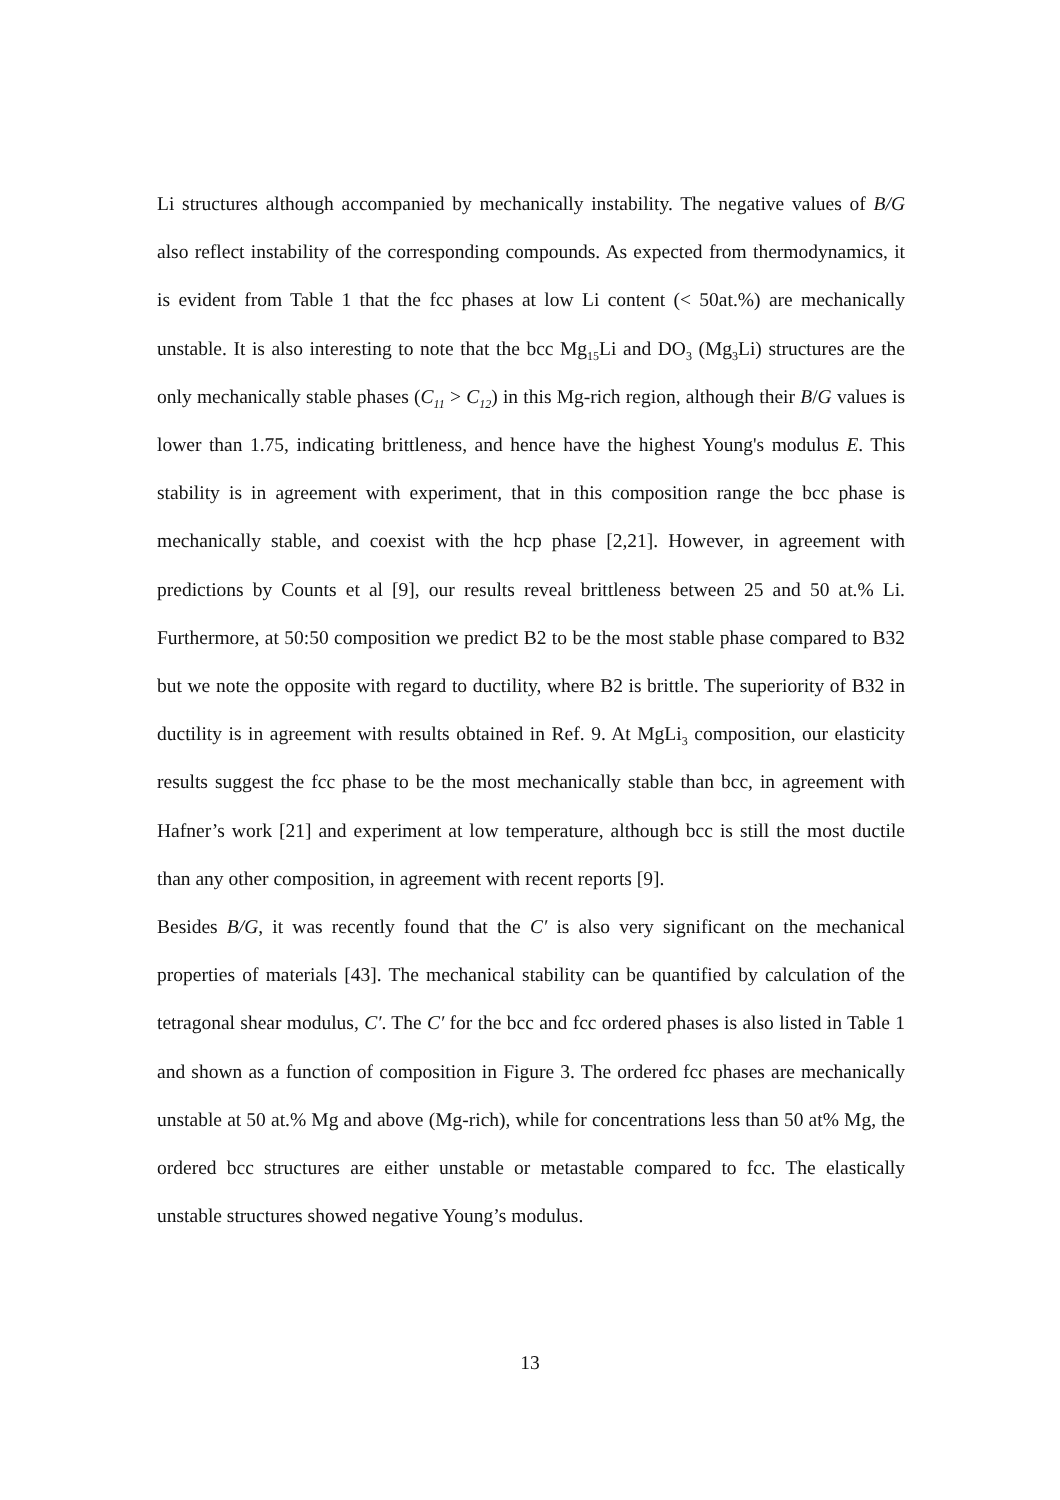Li structures although accompanied by mechanically instability. The negative values of B/G also reflect instability of the corresponding compounds. As expected from thermodynamics, it is evident from Table 1 that the fcc phases at low Li content (< 50at.%) are mechanically unstable. It is also interesting to note that the bcc Mg<sub>15</sub>Li and DO<sub>3</sub> (Mg<sub>3</sub>Li) structures are the only mechanically stable phases (C<sub>11</sub> > C<sub>12</sub>) in this Mg-rich region, although their B/G values is lower than 1.75, indicating brittleness, and hence have the highest Young's modulus E. This stability is in agreement with experiment, that in this composition range the bcc phase is mechanically stable, and coexist with the hcp phase [2,21]. However, in agreement with predictions by Counts et al [9], our results reveal brittleness between 25 and 50 at.% Li. Furthermore, at 50:50 composition we predict B2 to be the most stable phase compared to B32 but we note the opposite with regard to ductility, where B2 is brittle. The superiority of B32 in ductility is in agreement with results obtained in Ref. 9. At MgLi<sub>3</sub> composition, our elasticity results suggest the fcc phase to be the most mechanically stable than bcc, in agreement with Hafner’s work [21] and experiment at low temperature, although bcc is still the most ductile than any other composition, in agreement with recent reports [9].
Besides B/G, it was recently found that the C′ is also very significant on the mechanical properties of materials [43]. The mechanical stability can be quantified by calculation of the tetragonal shear modulus, C′. The C′ for the bcc and fcc ordered phases is also listed in Table 1 and shown as a function of composition in Figure 3. The ordered fcc phases are mechanically unstable at 50 at.% Mg and above (Mg-rich), while for concentrations less than 50 at% Mg, the ordered bcc structures are either unstable or metastable compared to fcc. The elastically unstable structures showed negative Young’s modulus.
13